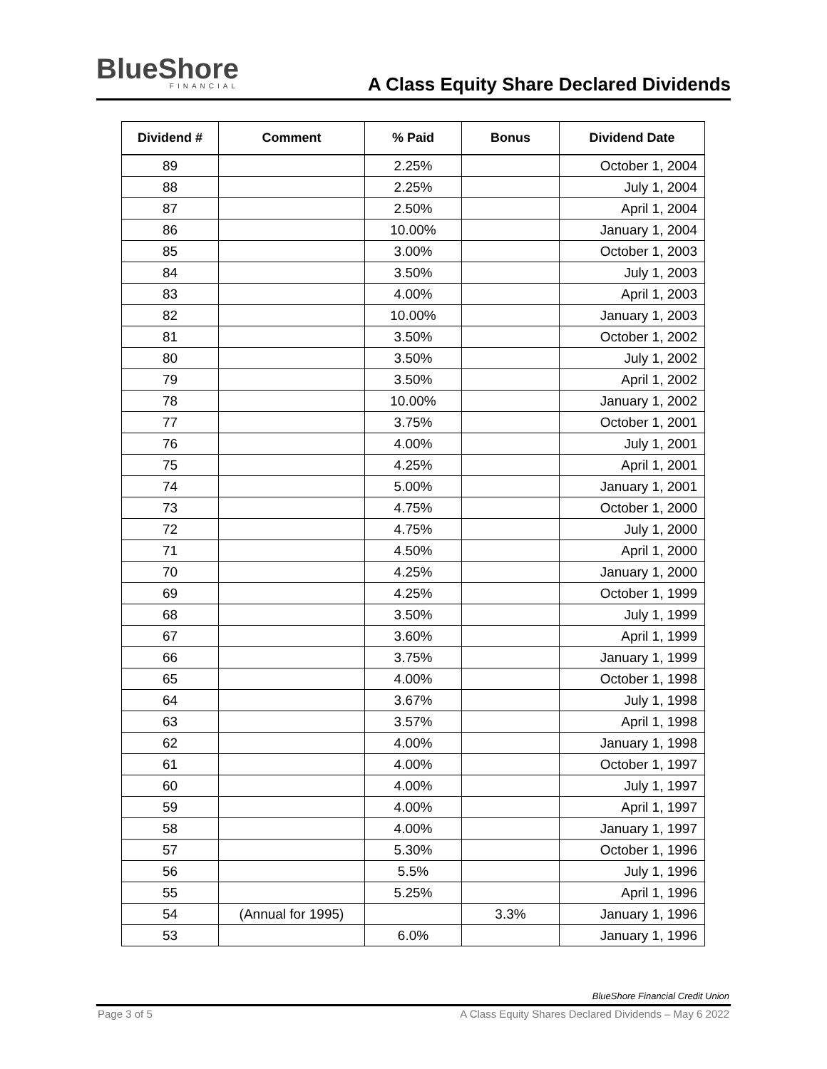BlueShore
FINANCIAL
A Class Equity Share Declared Dividends
| Dividend # | Comment | % Paid | Bonus | Dividend Date |
| --- | --- | --- | --- | --- |
| 89 | | 2.25% | | October 1, 2004 |
| 88 | | 2.25% | | July 1, 2004 |
| 87 | | 2.50% | | April 1, 2004 |
| 86 | | 10.00% | | January 1, 2004 |
| 85 | | 3.00% | | October 1, 2003 |
| 84 | | 3.50% | | July 1, 2003 |
| 83 | | 4.00% | | April 1, 2003 |
| 82 | | 10.00% | | January 1, 2003 |
| 81 | | 3.50% | | October 1, 2002 |
| 80 | | 3.50% | | July 1, 2002 |
| 79 | | 3.50% | | April 1, 2002 |
| 78 | | 10.00% | | January 1, 2002 |
| 77 | | 3.75% | | October 1, 2001 |
| 76 | | 4.00% | | July 1, 2001 |
| 75 | | 4.25% | | April 1, 2001 |
| 74 | | 5.00% | | January 1, 2001 |
| 73 | | 4.75% | | October 1, 2000 |
| 72 | | 4.75% | | July 1, 2000 |
| 71 | | 4.50% | | April 1, 2000 |
| 70 | | 4.25% | | January 1, 2000 |
| 69 | | 4.25% | | October 1, 1999 |
| 68 | | 3.50% | | July 1, 1999 |
| 67 | | 3.60% | | April 1, 1999 |
| 66 | | 3.75% | | January 1, 1999 |
| 65 | | 4.00% | | October 1, 1998 |
| 64 | | 3.67% | | July 1, 1998 |
| 63 | | 3.57% | | April 1, 1998 |
| 62 | | 4.00% | | January 1, 1998 |
| 61 | | 4.00% | | October 1, 1997 |
| 60 | | 4.00% | | July 1, 1997 |
| 59 | | 4.00% | | April 1, 1997 |
| 58 | | 4.00% | | January 1, 1997 |
| 57 | | 5.30% | | October 1, 1996 |
| 56 | | 5.5% | | July 1, 1996 |
| 55 | | 5.25% | | April 1, 1996 |
| 54 | (Annual for 1995) | | 3.3% | January 1, 1996 |
| 53 | | 6.0% | | January 1, 1996 |
BlueShore Financial Credit Union
Page 3 of 5 A Class Equity Shares Declared Dividends – May 6 2022